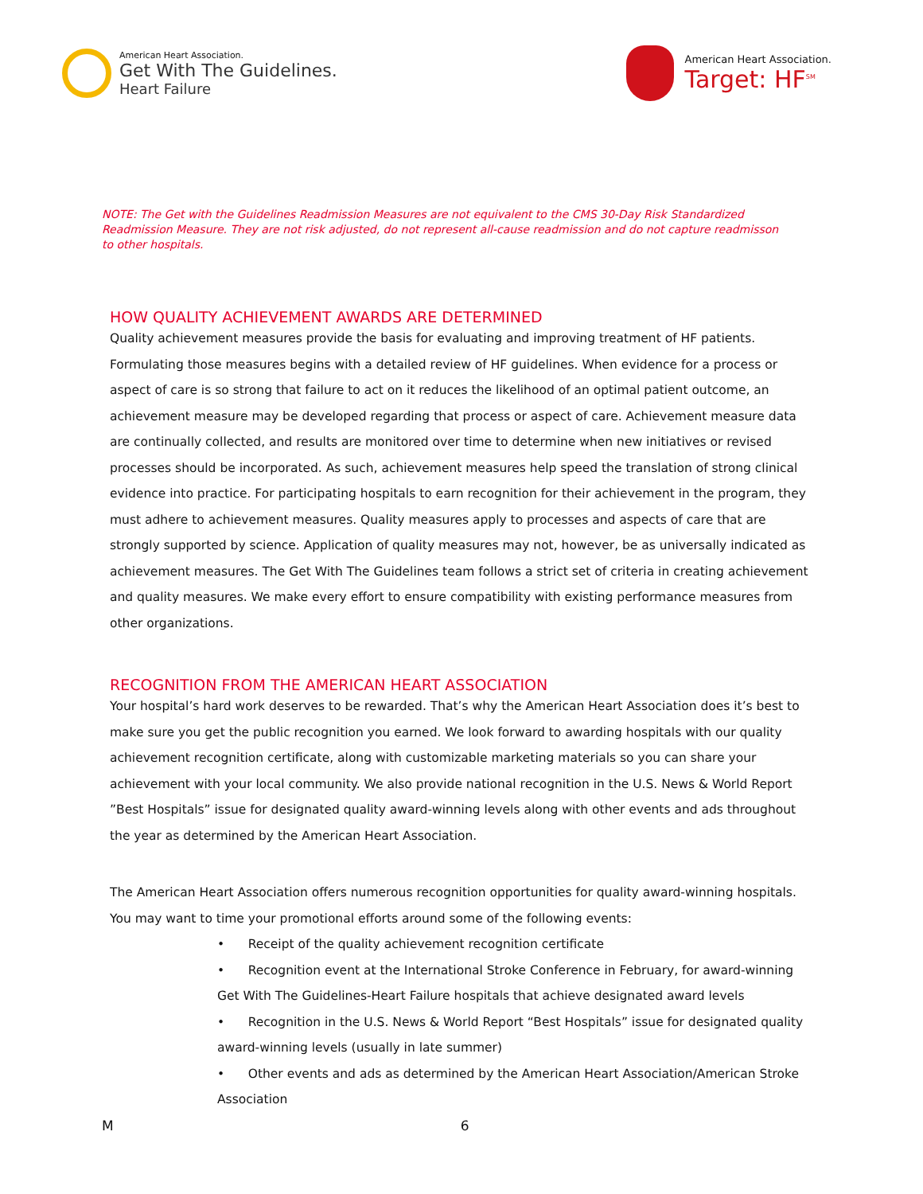American Heart Association.
Get With The Guidelines.
Heart Failure
American Heart Association.
Target: HF<sup>SM</sup>
NOTE: The Get with the Guidelines Readmission Measures are not equivalent to the CMS 30-Day Risk Standardized Readmission Measure. They are not risk adjusted, do not represent all-cause readmission and do not capture readmisson to other hospitals.
HOW QUALITY ACHIEVEMENT AWARDS ARE DETERMINED
Quality achievement measures provide the basis for evaluating and improving treatment of HF patients. Formulating those measures begins with a detailed review of HF guidelines. When evidence for a process or aspect of care is so strong that failure to act on it reduces the likelihood of an optimal patient outcome, an achievement measure may be developed regarding that process or aspect of care. Achievement measure data are continually collected, and results are monitored over time to determine when new initiatives or revised processes should be incorporated. As such, achievement measures help speed the translation of strong clinical evidence into practice. For participating hospitals to earn recognition for their achievement in the program, they must adhere to achievement measures. Quality measures apply to processes and aspects of care that are strongly supported by science. Application of quality measures may not, however, be as universally indicated as achievement measures. The Get With The Guidelines team follows a strict set of criteria in creating achievement and quality measures. We make every effort to ensure compatibility with existing performance measures from other organizations.
RECOGNITION FROM THE AMERICAN HEART ASSOCIATION
Your hospital’s hard work deserves to be rewarded. That’s why the American Heart Association does it’s best to make sure you get the public recognition you earned. We look forward to awarding hospitals with our quality achievement recognition certificate, along with customizable marketing materials so you can share your achievement with your local community. We also provide national recognition in the U.S. News & World Report ”Best Hospitals” issue for designated quality award-winning levels along with other events and ads throughout the year as determined by the American Heart Association.
The American Heart Association offers numerous recognition opportunities for quality award-winning hospitals. You may want to time your promotional efforts around some of the following events:
• Receipt of the quality achievement recognition certificate
• Recognition event at the International Stroke Conference in February, for award-winning Get With The Guidelines-Heart Failure hospitals that achieve designated award levels
• Recognition in the U.S. News & World Report “Best Hospitals” issue for designated quality award-winning levels (usually in late summer)
• Other events and ads as determined by the American Heart Association/American Stroke Association
M 6